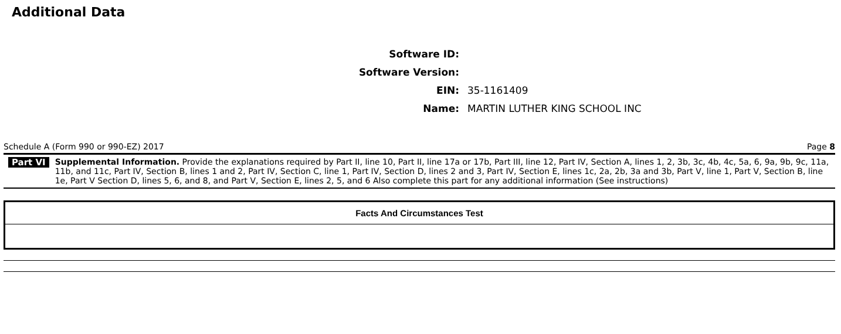Additional Data
Software ID:
Software Version:
EIN: 35-1161409
Name: MARTIN LUTHER KING SCHOOL INC
Schedule A (Form 990 or 990-EZ) 2017 Page 8
Part VI Supplemental Information. Provide the explanations required by Part II, line 10, Part II, line 17a or 17b, Part III, line 12, Part IV, Section A, lines 1, 2, 3b, 3c, 4b, 4c, 5a, 6, 9a, 9b, 9c, 11a, 11b, and 11c, Part IV, Section B, lines 1 and 2, Part IV, Section C, line 1, Part IV, Section D, lines 2 and 3, Part IV, Section E, lines 1c, 2a, 2b, 3a and 3b, Part V, line 1, Part V, Section B, line 1e, Part V Section D, lines 5, 6, and 8, and Part V, Section E, lines 2, 5, and 6 Also complete this part for any additional information (See instructions)
| Facts And Circumstances Test |
| --- |